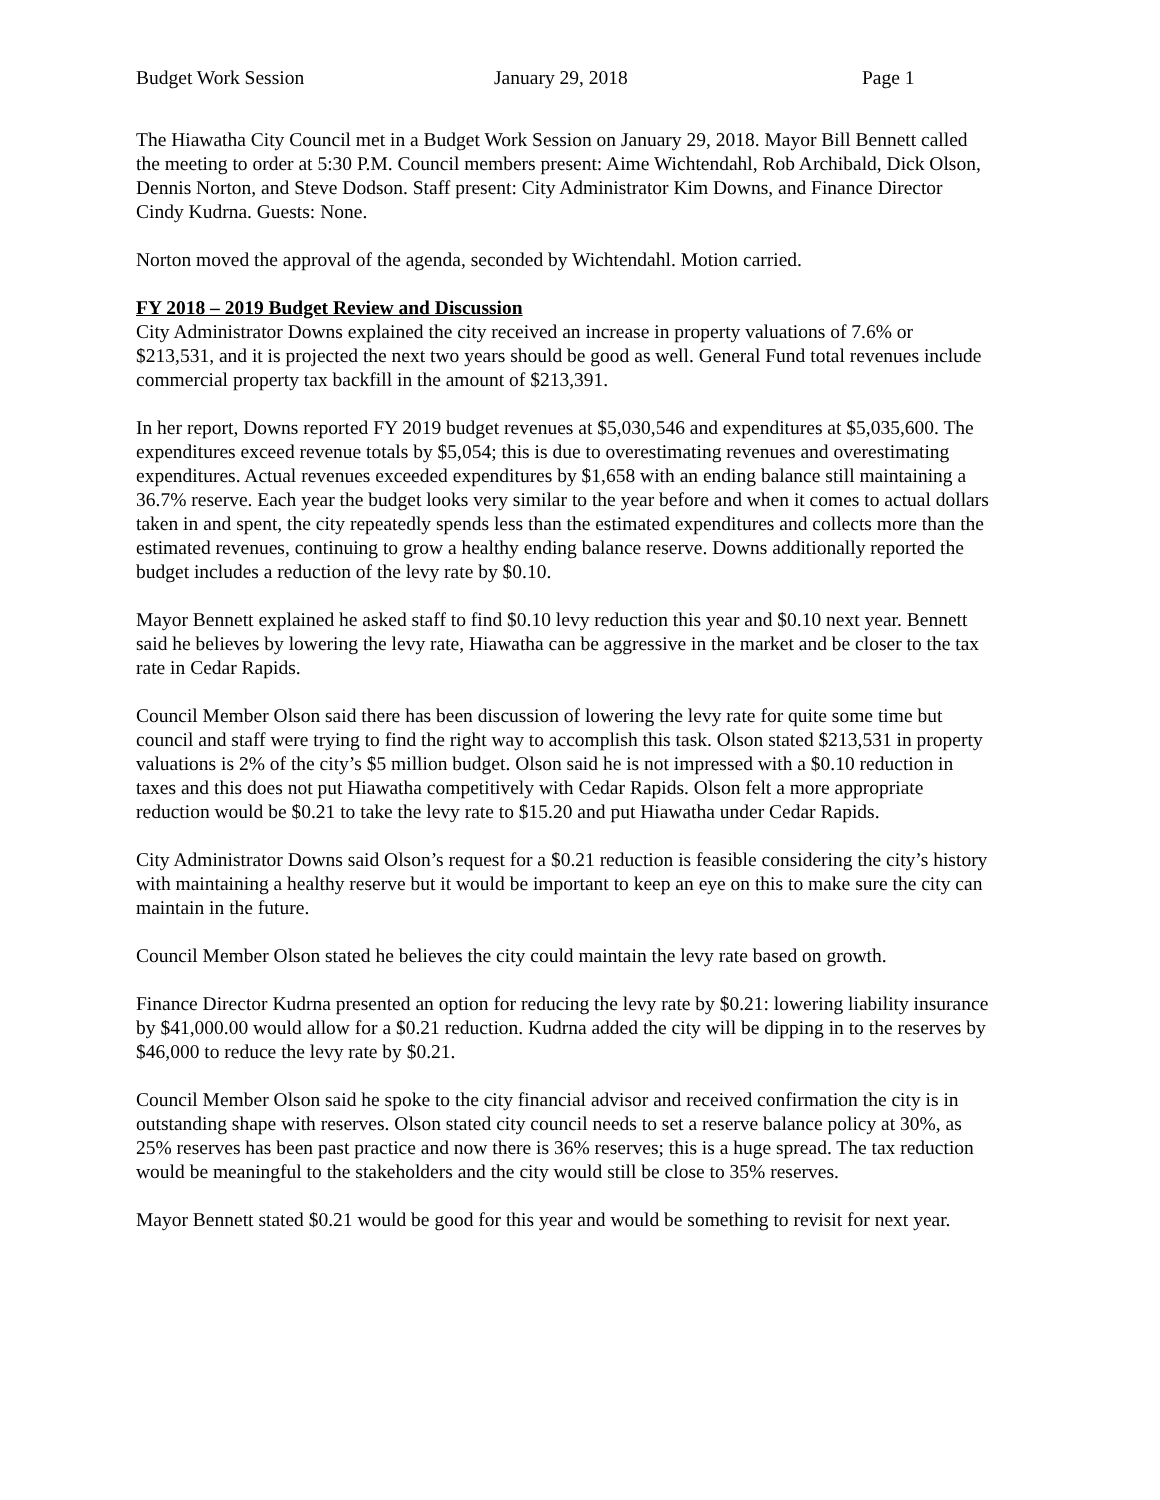Budget Work Session January 29, 2018 Page 1
The Hiawatha City Council met in a Budget Work Session on January 29, 2018. Mayor Bill Bennett called the meeting to order at 5:30 P.M. Council members present: Aime Wichtendahl, Rob Archibald, Dick Olson, Dennis Norton, and Steve Dodson. Staff present: City Administrator Kim Downs, and Finance Director Cindy Kudrna. Guests: None.
Norton moved the approval of the agenda, seconded by Wichtendahl. Motion carried.
FY 2018 – 2019 Budget Review and Discussion
City Administrator Downs explained the city received an increase in property valuations of 7.6% or $213,531, and it is projected the next two years should be good as well. General Fund total revenues include commercial property tax backfill in the amount of $213,391.
In her report, Downs reported FY 2019 budget revenues at $5,030,546 and expenditures at $5,035,600. The expenditures exceed revenue totals by $5,054; this is due to overestimating revenues and overestimating expenditures. Actual revenues exceeded expenditures by $1,658 with an ending balance still maintaining a 36.7% reserve. Each year the budget looks very similar to the year before and when it comes to actual dollars taken in and spent, the city repeatedly spends less than the estimated expenditures and collects more than the estimated revenues, continuing to grow a healthy ending balance reserve. Downs additionally reported the budget includes a reduction of the levy rate by $0.10.
Mayor Bennett explained he asked staff to find $0.10 levy reduction this year and $0.10 next year. Bennett said he believes by lowering the levy rate, Hiawatha can be aggressive in the market and be closer to the tax rate in Cedar Rapids.
Council Member Olson said there has been discussion of lowering the levy rate for quite some time but council and staff were trying to find the right way to accomplish this task. Olson stated $213,531 in property valuations is 2% of the city’s $5 million budget. Olson said he is not impressed with a $0.10 reduction in taxes and this does not put Hiawatha competitively with Cedar Rapids. Olson felt a more appropriate reduction would be $0.21 to take the levy rate to $15.20 and put Hiawatha under Cedar Rapids.
City Administrator Downs said Olson’s request for a $0.21 reduction is feasible considering the city’s history with maintaining a healthy reserve but it would be important to keep an eye on this to make sure the city can maintain in the future.
Council Member Olson stated he believes the city could maintain the levy rate based on growth.
Finance Director Kudrna presented an option for reducing the levy rate by $0.21: lowering liability insurance by $41,000.00 would allow for a $0.21 reduction. Kudrna added the city will be dipping in to the reserves by $46,000 to reduce the levy rate by $0.21.
Council Member Olson said he spoke to the city financial advisor and received confirmation the city is in outstanding shape with reserves. Olson stated city council needs to set a reserve balance policy at 30%, as 25% reserves has been past practice and now there is 36% reserves; this is a huge spread. The tax reduction would be meaningful to the stakeholders and the city would still be close to 35% reserves.
Mayor Bennett stated $0.21 would be good for this year and would be something to revisit for next year.